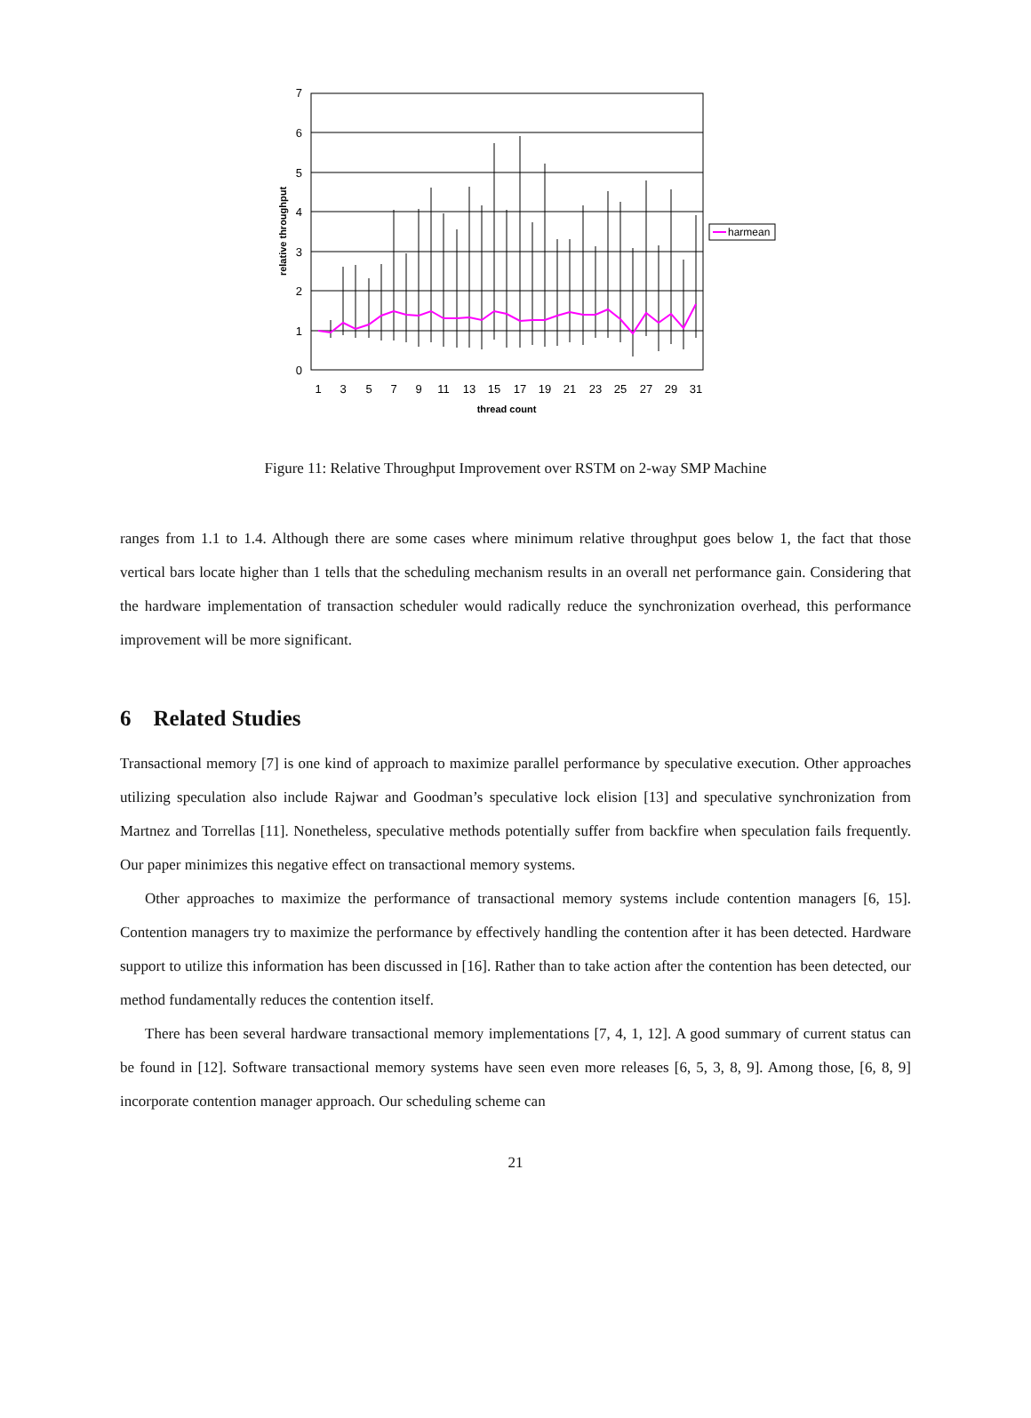7
6
5
4
3
2
1
0
1
3
5
7
9
11
13
15
17
19
21
23
25
27
29
31
thread count
relative throughput
harmean
Figure 11: Relative Throughput Improvement over RSTM on 2-way SMP Machine
ranges from 1.1 to 1.4. Although there are some cases where minimum relative throughput goes below 1, the fact that those vertical bars locate higher than 1 tells that the scheduling mechanism results in an overall net performance gain. Considering that the hardware implementation of transaction scheduler would radically reduce the synchronization overhead, this performance improvement will be more significant.
6 Related Studies
Transactional memory [7] is one kind of approach to maximize parallel performance by speculative execution. Other approaches utilizing speculation also include Rajwar and Goodman’s speculative lock elision [13] and speculative synchronization from Martnez and Torrellas [11]. Nonetheless, speculative methods potentially suffer from backfire when speculation fails frequently. Our paper minimizes this negative effect on transactional memory systems.
Other approaches to maximize the performance of transactional memory systems include contention managers [6, 15]. Contention managers try to maximize the performance by effectively handling the contention after it has been detected. Hardware support to utilize this information has been discussed in [16]. Rather than to take action after the contention has been detected, our method fundamentally reduces the contention itself.
There has been several hardware transactional memory implementations [7, 4, 1, 12]. A good summary of current status can be found in [12]. Software transactional memory systems have seen even more releases [6, 5, 3, 8, 9]. Among those, [6, 8, 9] incorporate contention manager approach. Our scheduling scheme can
21